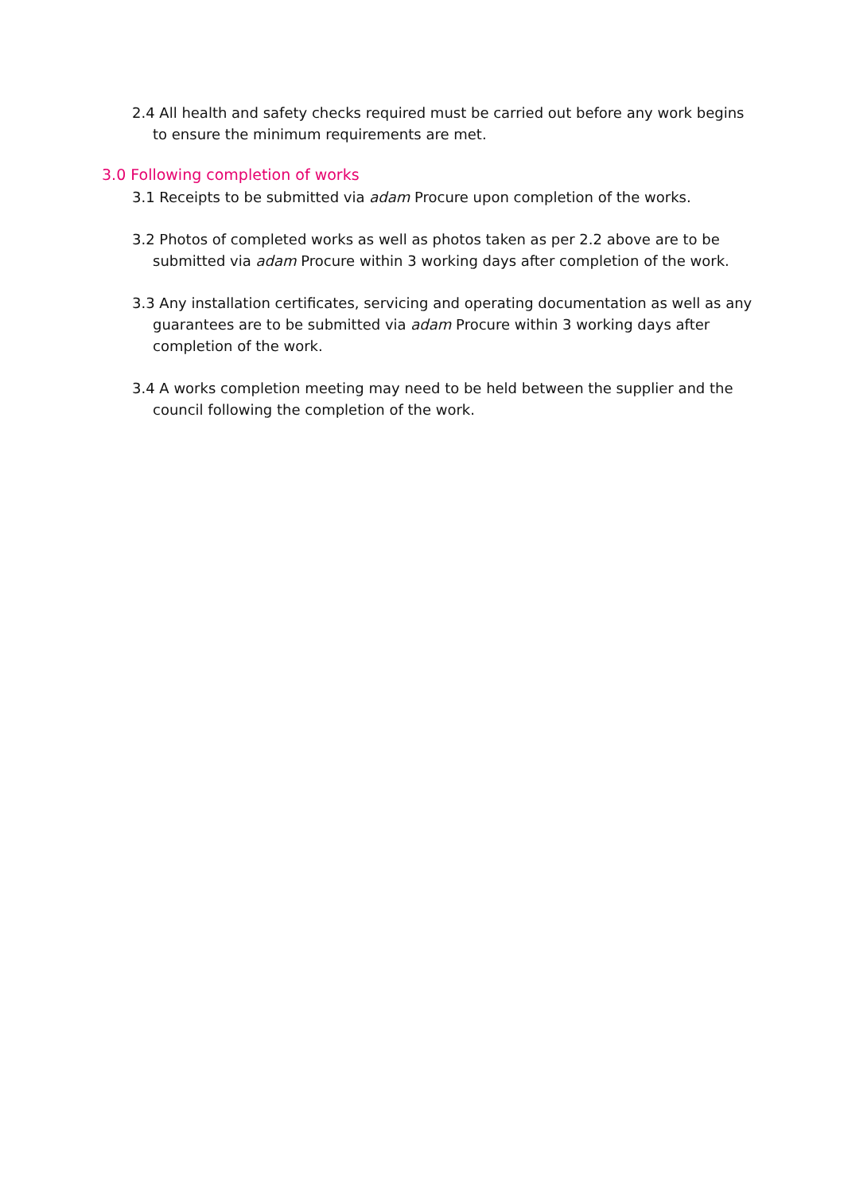2.4 All health and safety checks required must be carried out before any work begins to ensure the minimum requirements are met.
3.0 Following completion of works
3.1 Receipts to be submitted via adam Procure upon completion of the works.
3.2 Photos of completed works as well as photos taken as per 2.2 above are to be submitted via adam Procure within 3 working days after completion of the work.
3.3 Any installation certificates, servicing and operating documentation as well as any guarantees are to be submitted via adam Procure within 3 working days after completion of the work.
3.4 A works completion meeting may need to be held between the supplier and the council following the completion of the work.